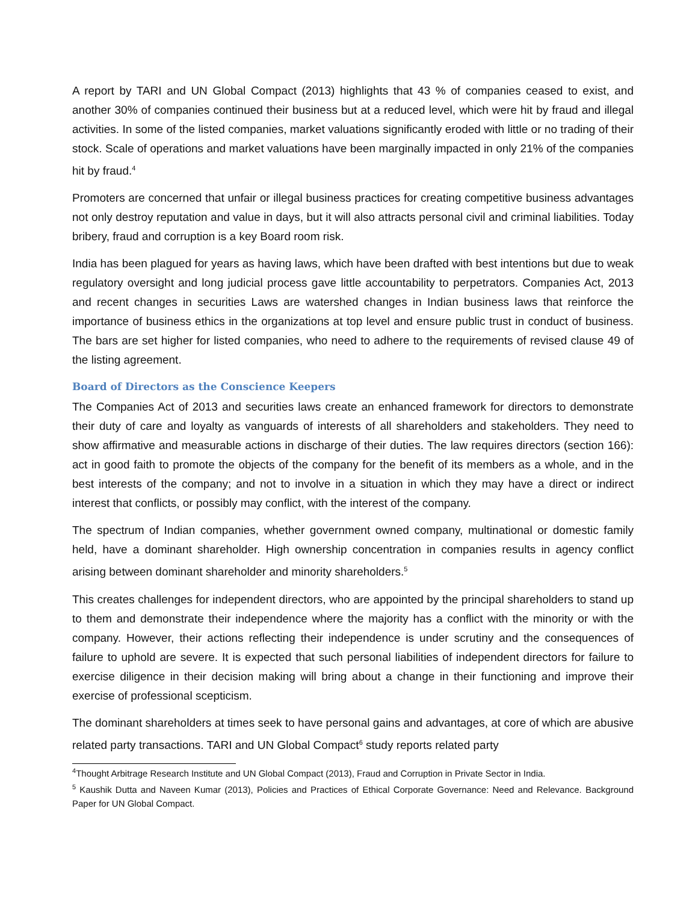A report by TARI and UN Global Compact (2013) highlights that 43 % of companies ceased to exist, and another 30% of companies continued their business but at a reduced level, which were hit by fraud and illegal activities. In some of the listed companies, market valuations significantly eroded with little or no trading of their stock. Scale of operations and market valuations have been marginally impacted in only 21% of the companies hit by fraud.<sup>4</sup>
Promoters are concerned that unfair or illegal business practices for creating competitive business advantages not only destroy reputation and value in days, but it will also attracts personal civil and criminal liabilities. Today bribery, fraud and corruption is a key Board room risk.
India has been plagued for years as having laws, which have been drafted with best intentions but due to weak regulatory oversight and long judicial process gave little accountability to perpetrators. Companies Act, 2013 and recent changes in securities Laws are watershed changes in Indian business laws that reinforce the importance of business ethics in the organizations at top level and ensure public trust in conduct of business. The bars are set higher for listed companies, who need to adhere to the requirements of revised clause 49 of the listing agreement.
Board of Directors as the Conscience Keepers
The Companies Act of 2013 and securities laws create an enhanced framework for directors to demonstrate their duty of care and loyalty as vanguards of interests of all shareholders and stakeholders. They need to show affirmative and measurable actions in discharge of their duties. The law requires directors (section 166): act in good faith to promote the objects of the company for the benefit of its members as a whole, and in the best interests of the company; and not to involve in a situation in which they may have a direct or indirect interest that conflicts, or possibly may conflict, with the interest of the company.
The spectrum of Indian companies, whether government owned company, multinational or domestic family held, have a dominant shareholder. High ownership concentration in companies results in agency conflict arising between dominant shareholder and minority shareholders.<sup>5</sup>
This creates challenges for independent directors, who are appointed by the principal shareholders to stand up to them and demonstrate their independence where the majority has a conflict with the minority or with the company. However, their actions reflecting their independence is under scrutiny and the consequences of failure to uphold are severe. It is expected that such personal liabilities of independent directors for failure to exercise diligence in their decision making will bring about a change in their functioning and improve their exercise of professional scepticism.
The dominant shareholders at times seek to have personal gains and advantages, at core of which are abusive related party transactions. TARI and UN Global Compact<sup>6</sup> study reports related party
<sup>4</sup> Thought Arbitrage Research Institute and UN Global Compact (2013), Fraud and Corruption in Private Sector in India.
<sup>5</sup> Kaushik Dutta and Naveen Kumar (2013), Policies and Practices of Ethical Corporate Governance: Need and Relevance. Background Paper for UN Global Compact.